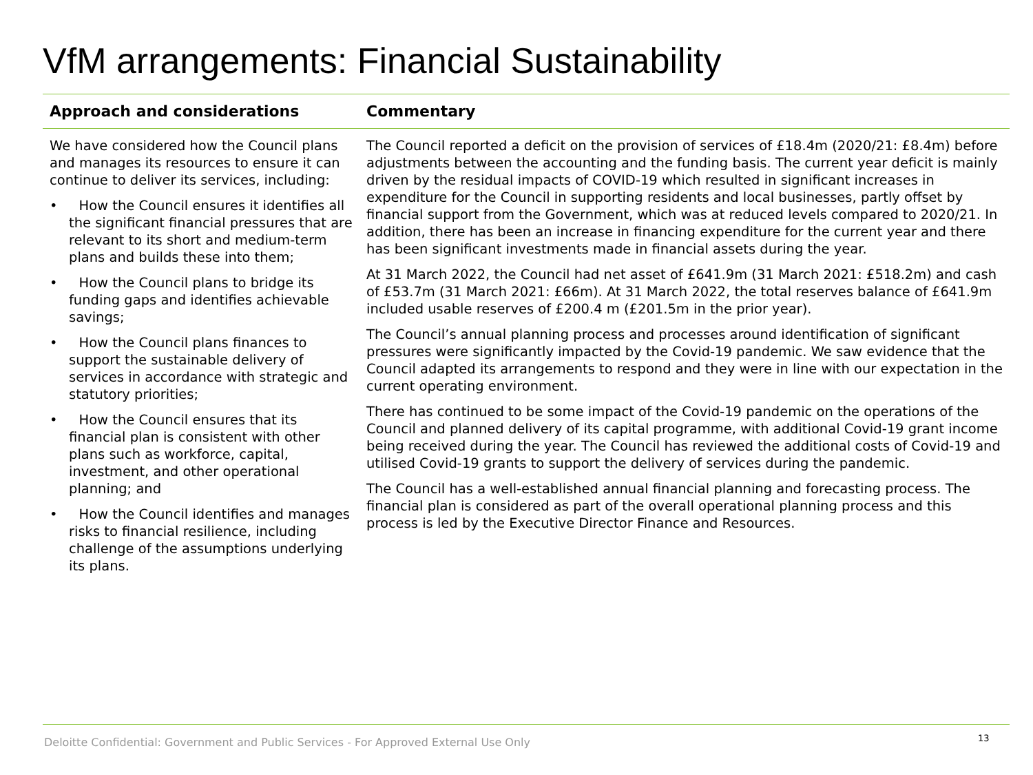VfM arrangements: Financial Sustainability
| Approach and considerations | Commentary |
| --- | --- |
| We have considered how the Council plans and manages its resources to ensure it can continue to deliver its services, including: • How the Council ensures it identifies all the significant financial pressures that are relevant to its short and medium-term plans and builds these into them; • How the Council plans to bridge its funding gaps and identifies achievable savings; • How the Council plans finances to support the sustainable delivery of services in accordance with strategic and statutory priorities; • How the Council ensures that its financial plan is consistent with other plans such as workforce, capital, investment, and other operational planning; and • How the Council identifies and manages risks to financial resilience, including challenge of the assumptions underlying its plans. | The Council reported a deficit on the provision of services of £18.4m (2020/21: £8.4m) before adjustments between the accounting and the funding basis. The current year deficit is mainly driven by the residual impacts of COVID-19 which resulted in significant increases in expenditure for the Council in supporting residents and local businesses, partly offset by financial support from the Government, which was at reduced levels compared to 2020/21. In addition, there has been an increase in financing expenditure for the current year and there has been significant investments made in financial assets during the year. At 31 March 2022, the Council had net asset of £641.9m (31 March 2021: £518.2m) and cash of £53.7m (31 March 2021: £66m). At 31 March 2022, the total reserves balance of £641.9m included usable reserves of £200.4 m (£201.5m in the prior year). The Council’s annual planning process and processes around identification of significant pressures were significantly impacted by the Covid-19 pandemic. We saw evidence that the Council adapted its arrangements to respond and they were in line with our expectation in the current operating environment. There has continued to be some impact of the Covid-19 pandemic on the operations of the Council and planned delivery of its capital programme, with additional Covid-19 grant income being received during the year. The Council has reviewed the additional costs of Covid-19 and utilised Covid-19 grants to support the delivery of services during the pandemic. The Council has a well-established annual financial planning and forecasting process. The financial plan is considered as part of the overall operational planning process and this process is led by the Executive Director Finance and Resources. |
Deloitte Confidential: Government and Public Services - For Approved External Use Only
13